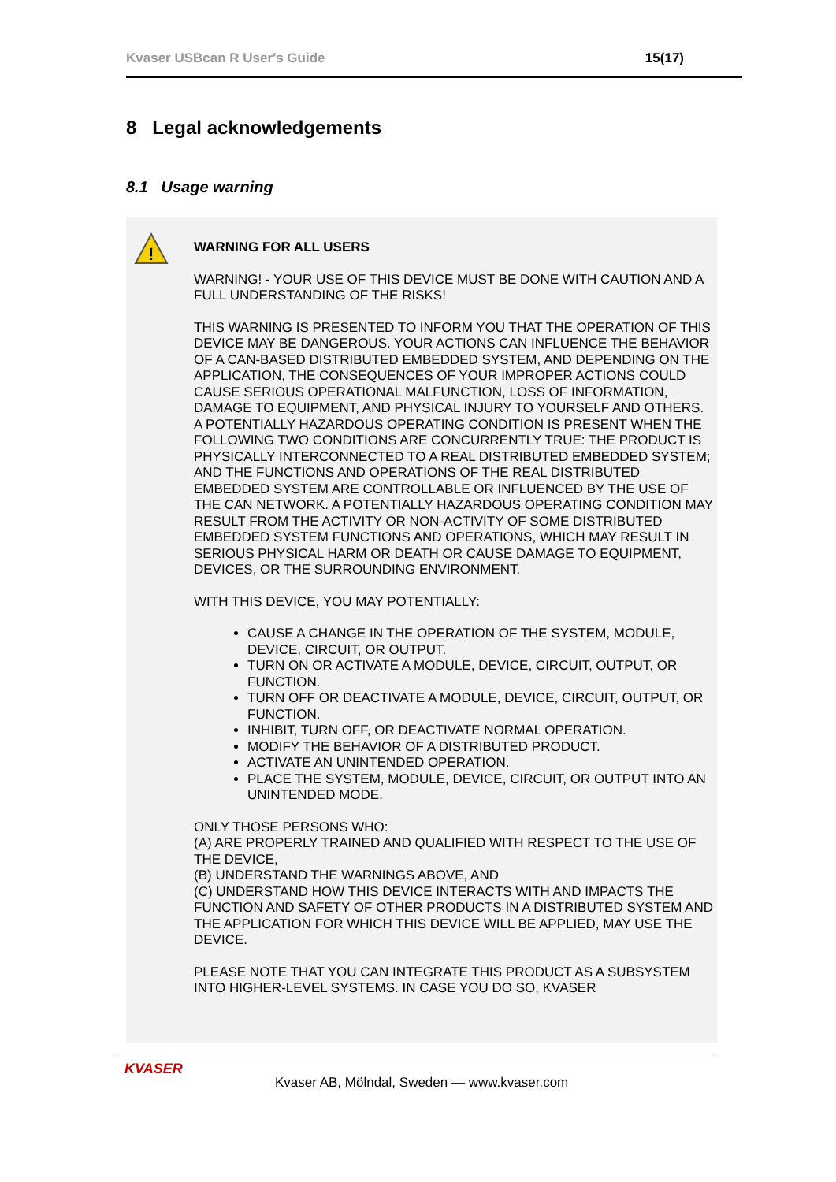Kvaser USBcan R User's Guide 15(17)
8 Legal acknowledgements
8.1 Usage warning
!
WARNING FOR ALL USERS
WARNING! - YOUR USE OF THIS DEVICE MUST BE DONE WITH CAUTION AND A FULL UNDERSTANDING OF THE RISKS!
THIS WARNING IS PRESENTED TO INFORM YOU THAT THE OPERATION OF THIS DEVICE MAY BE DANGEROUS. YOUR ACTIONS CAN INFLUENCE THE BEHAVIOR OF A CAN-BASED DISTRIBUTED EMBEDDED SYSTEM, AND DEPENDING ON THE APPLICATION, THE CONSEQUENCES OF YOUR IMPROPER ACTIONS COULD CAUSE SERIOUS OPERATIONAL MALFUNCTION, LOSS OF INFORMATION, DAMAGE TO EQUIPMENT, AND PHYSICAL INJURY TO YOURSELF AND OTHERS. A POTENTIALLY HAZARDOUS OPERATING CONDITION IS PRESENT WHEN THE FOLLOWING TWO CONDITIONS ARE CONCURRENTLY TRUE: THE PRODUCT IS PHYSICALLY INTERCONNECTED TO A REAL DISTRIBUTED EMBEDDED SYSTEM; AND THE FUNCTIONS AND OPERATIONS OF THE REAL DISTRIBUTED EMBEDDED SYSTEM ARE CONTROLLABLE OR INFLUENCED BY THE USE OF THE CAN NETWORK. A POTENTIALLY HAZARDOUS OPERATING CONDITION MAY RESULT FROM THE ACTIVITY OR NON-ACTIVITY OF SOME DISTRIBUTED EMBEDDED SYSTEM FUNCTIONS AND OPERATIONS, WHICH MAY RESULT IN SERIOUS PHYSICAL HARM OR DEATH OR CAUSE DAMAGE TO EQUIPMENT, DEVICES, OR THE SURROUNDING ENVIRONMENT.
WITH THIS DEVICE, YOU MAY POTENTIALLY:
CAUSE A CHANGE IN THE OPERATION OF THE SYSTEM, MODULE, DEVICE, CIRCUIT, OR OUTPUT.
TURN ON OR ACTIVATE A MODULE, DEVICE, CIRCUIT, OUTPUT, OR FUNCTION.
TURN OFF OR DEACTIVATE A MODULE, DEVICE, CIRCUIT, OUTPUT, OR FUNCTION.
INHIBIT, TURN OFF, OR DEACTIVATE NORMAL OPERATION.
MODIFY THE BEHAVIOR OF A DISTRIBUTED PRODUCT.
ACTIVATE AN UNINTENDED OPERATION.
PLACE THE SYSTEM, MODULE, DEVICE, CIRCUIT, OR OUTPUT INTO AN UNINTENDED MODE.
ONLY THOSE PERSONS WHO:
(A) ARE PROPERLY TRAINED AND QUALIFIED WITH RESPECT TO THE USE OF THE DEVICE,
(B) UNDERSTAND THE WARNINGS ABOVE, AND
(C) UNDERSTAND HOW THIS DEVICE INTERACTS WITH AND IMPACTS THE FUNCTION AND SAFETY OF OTHER PRODUCTS IN A DISTRIBUTED SYSTEM AND THE APPLICATION FOR WHICH THIS DEVICE WILL BE APPLIED, MAY USE THE DEVICE.
PLEASE NOTE THAT YOU CAN INTEGRATE THIS PRODUCT AS A SUBSYSTEM INTO HIGHER-LEVEL SYSTEMS. IN CASE YOU DO SO, KVASER
KVASER
Kvaser AB, Mölndal, Sweden — www.kvaser.com